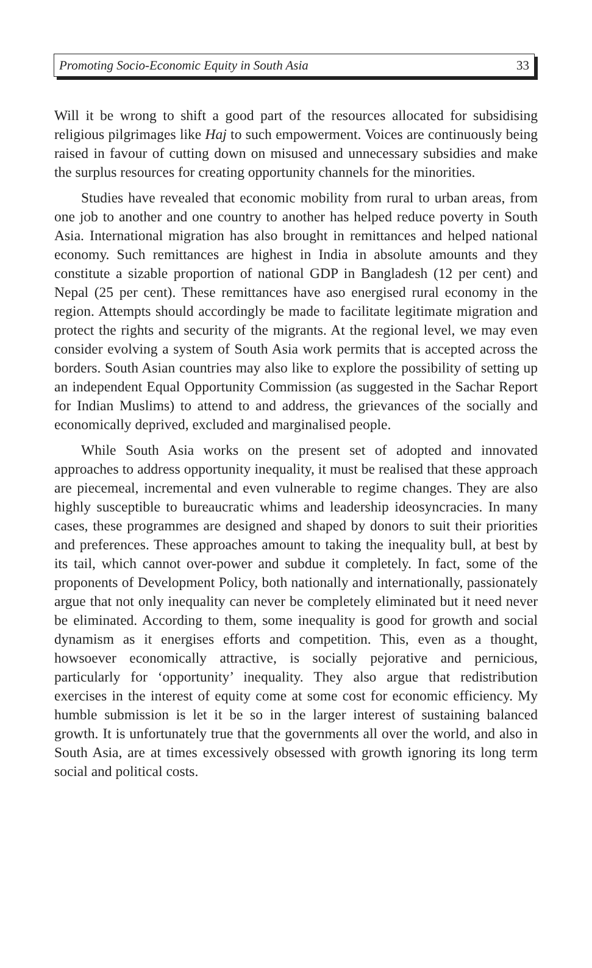Promoting Socio-Economic Equity in South Asia 33
Will it be wrong to shift a good part of the resources allocated for subsidising religious pilgrimages like Haj to such empowerment. Voices are continuously being raised in favour of cutting down on misused and unnecessary subsidies and make the surplus resources for creating opportunity channels for the minorities.
Studies have revealed that economic mobility from rural to urban areas, from one job to another and one country to another has helped reduce poverty in South Asia. International migration has also brought in remittances and helped national economy. Such remittances are highest in India in absolute amounts and they constitute a sizable proportion of national GDP in Bangladesh (12 per cent) and Nepal (25 per cent). These remittances have aso energised rural economy in the region. Attempts should accordingly be made to facilitate legitimate migration and protect the rights and security of the migrants. At the regional level, we may even consider evolving a system of South Asia work permits that is accepted across the borders. South Asian countries may also like to explore the possibility of setting up an independent Equal Opportunity Commission (as suggested in the Sachar Report for Indian Muslims) to attend to and address, the grievances of the socially and economically deprived, excluded and marginalised people.
While South Asia works on the present set of adopted and innovated approaches to address opportunity inequality, it must be realised that these approach are piecemeal, incremental and even vulnerable to regime changes. They are also highly susceptible to bureaucratic whims and leadership ideosyncracies. In many cases, these programmes are designed and shaped by donors to suit their priorities and preferences. These approaches amount to taking the inequality bull, at best by its tail, which cannot over-power and subdue it completely. In fact, some of the proponents of Development Policy, both nationally and internationally, passionately argue that not only inequality can never be completely eliminated but it need never be eliminated. According to them, some inequality is good for growth and social dynamism as it energises efforts and competition. This, even as a thought, howsoever economically attractive, is socially pejorative and pernicious, particularly for ‘opportunity’ inequality. They also argue that redistribution exercises in the interest of equity come at some cost for economic efficiency. My humble submission is let it be so in the larger interest of sustaining balanced growth. It is unfortunately true that the governments all over the world, and also in South Asia, are at times excessively obsessed with growth ignoring its long term social and political costs.